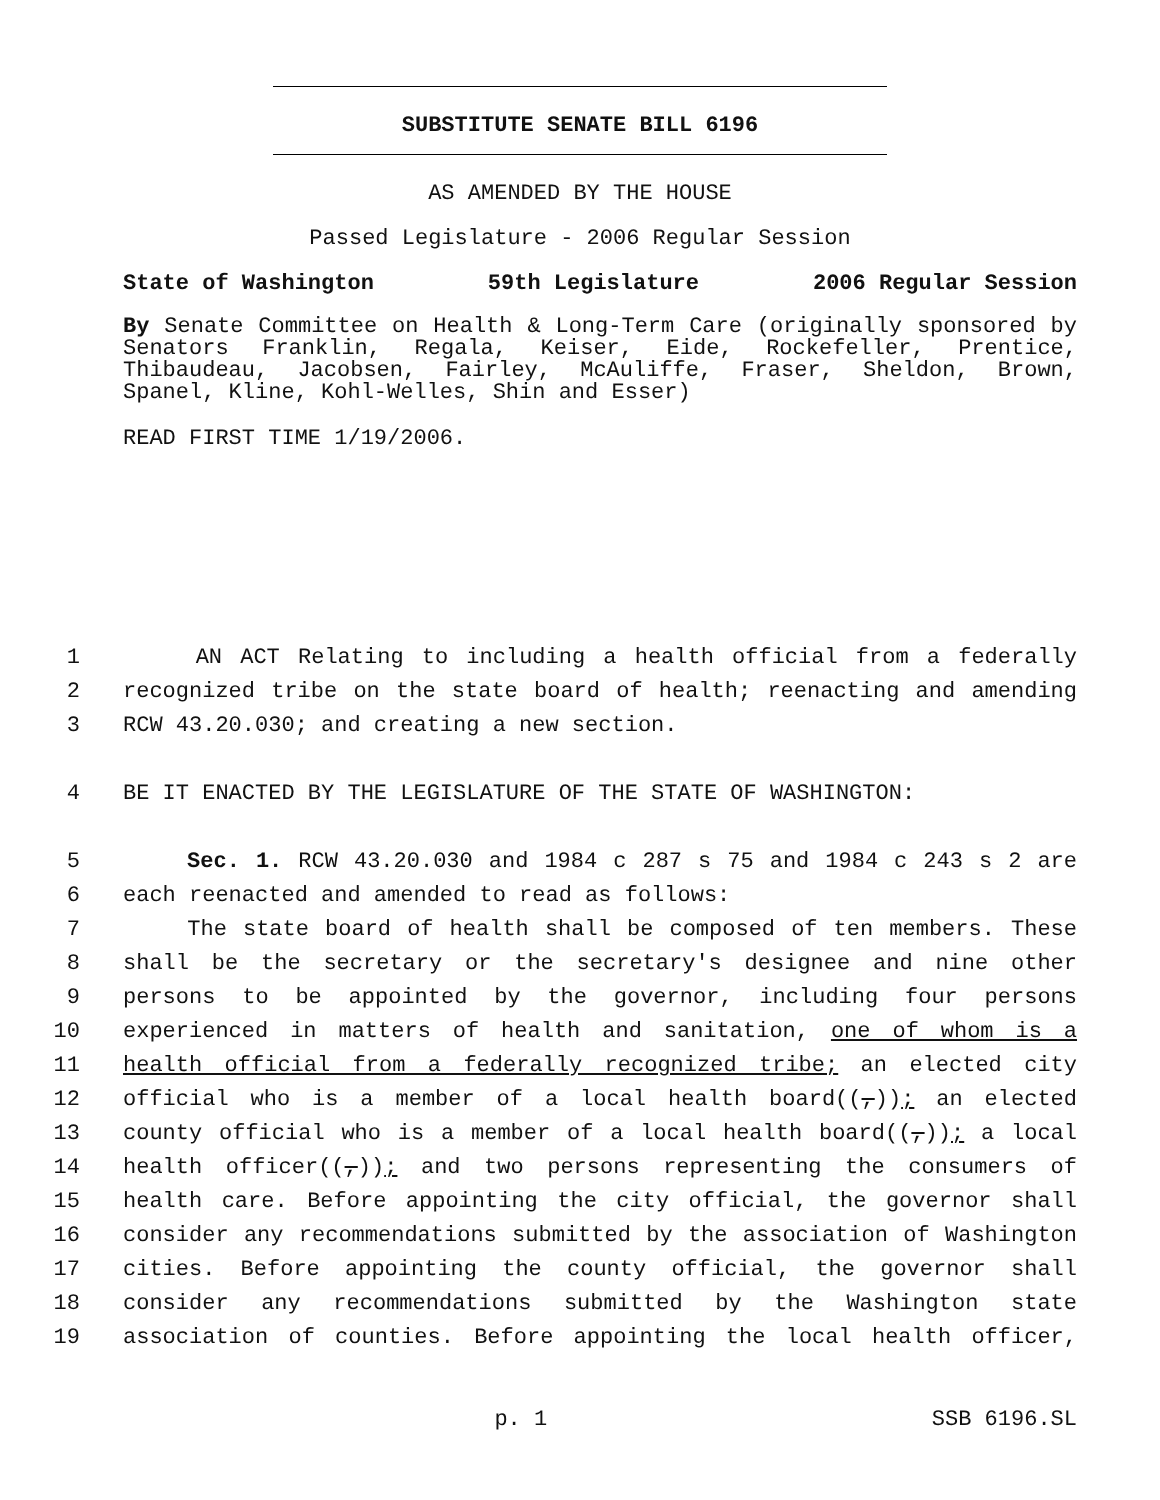SUBSTITUTE SENATE BILL 6196
AS AMENDED BY THE HOUSE
Passed Legislature - 2006 Regular Session
State of Washington 59th Legislature 2006 Regular Session
By Senate Committee on Health & Long-Term Care (originally sponsored by Senators Franklin, Regala, Keiser, Eide, Rockefeller, Prentice, Thibaudeau, Jacobsen, Fairley, McAuliffe, Fraser, Sheldon, Brown, Spanel, Kline, Kohl-Welles, Shin and Esser)
READ FIRST TIME 1/19/2006.
1 AN ACT Relating to including a health official from a federally
2 recognized tribe on the state board of health; reenacting and amending
3 RCW 43.20.030; and creating a new section.
4 BE IT ENACTED BY THE LEGISLATURE OF THE STATE OF WASHINGTON:
5 Sec. 1. RCW 43.20.030 and 1984 c 287 s 75 and 1984 c 243 s 2 are
6 each reenacted and amended to read as follows:
7 The state board of health shall be composed of ten members. These
8 shall be the secretary or the secretary's designee and nine other
9 persons to be appointed by the governor, including four persons
10 experienced in matters of health and sanitation, one of whom is a
11 health official from a federally recognized tribe; an elected city
12 official who is a member of a local health board((,)); an elected
13 county official who is a member of a local health board((,)); a local
14 health officer((,)); and two persons representing the consumers of
15 health care. Before appointing the city official, the governor shall
16 consider any recommendations submitted by the association of Washington
17 cities. Before appointing the county official, the governor shall
18 consider any recommendations submitted by the Washington state
19 association of counties. Before appointing the local health officer,
p. 1 SSB 6196.SL